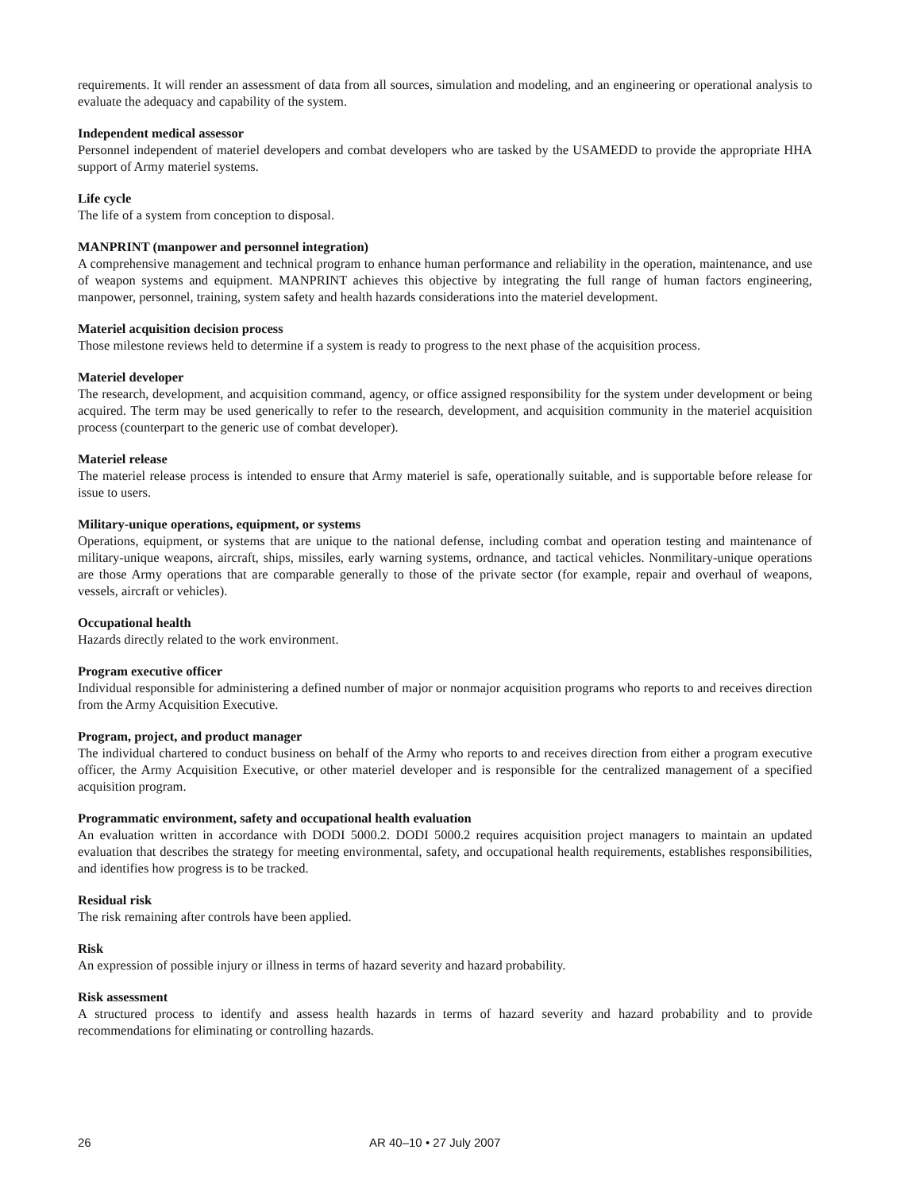requirements. It will render an assessment of data from all sources, simulation and modeling, and an engineering or operational analysis to evaluate the adequacy and capability of the system.
Independent medical assessor
Personnel independent of materiel developers and combat developers who are tasked by the USAMEDD to provide the appropriate HHA support of Army materiel systems.
Life cycle
The life of a system from conception to disposal.
MANPRINT (manpower and personnel integration)
A comprehensive management and technical program to enhance human performance and reliability in the operation, maintenance, and use of weapon systems and equipment. MANPRINT achieves this objective by integrating the full range of human factors engineering, manpower, personnel, training, system safety and health hazards considerations into the materiel development.
Materiel acquisition decision process
Those milestone reviews held to determine if a system is ready to progress to the next phase of the acquisition process.
Materiel developer
The research, development, and acquisition command, agency, or office assigned responsibility for the system under development or being acquired. The term may be used generically to refer to the research, development, and acquisition community in the materiel acquisition process (counterpart to the generic use of combat developer).
Materiel release
The materiel release process is intended to ensure that Army materiel is safe, operationally suitable, and is supportable before release for issue to users.
Military-unique operations, equipment, or systems
Operations, equipment, or systems that are unique to the national defense, including combat and operation testing and maintenance of military-unique weapons, aircraft, ships, missiles, early warning systems, ordnance, and tactical vehicles. Nonmilitary-unique operations are those Army operations that are comparable generally to those of the private sector (for example, repair and overhaul of weapons, vessels, aircraft or vehicles).
Occupational health
Hazards directly related to the work environment.
Program executive officer
Individual responsible for administering a defined number of major or nonmajor acquisition programs who reports to and receives direction from the Army Acquisition Executive.
Program, project, and product manager
The individual chartered to conduct business on behalf of the Army who reports to and receives direction from either a program executive officer, the Army Acquisition Executive, or other materiel developer and is responsible for the centralized management of a specified acquisition program.
Programmatic environment, safety and occupational health evaluation
An evaluation written in accordance with DODI 5000.2. DODI 5000.2 requires acquisition project managers to maintain an updated evaluation that describes the strategy for meeting environmental, safety, and occupational health requirements, establishes responsibilities, and identifies how progress is to be tracked.
Residual risk
The risk remaining after controls have been applied.
Risk
An expression of possible injury or illness in terms of hazard severity and hazard probability.
Risk assessment
A structured process to identify and assess health hazards in terms of hazard severity and hazard probability and to provide recommendations for eliminating or controlling hazards.
26 AR 40–10 • 27 July 2007